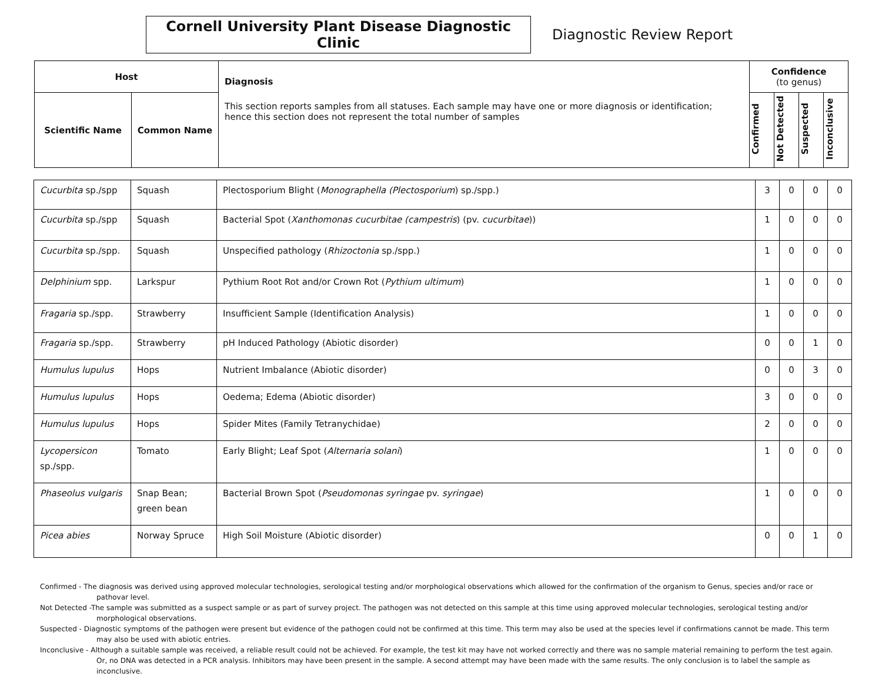Cornell University Plant Disease Diagnostic Clinic
Diagnostic Review Report
| Host | | Diagnosis This section reports samples from all statuses. Each sample may have one or more diagnosis or identification; hence this section does not represent the total number of samples | Confidence (to genus) | | | |
| --- | --- | --- | --- | --- | --- | --- |
| Scientific Name | Common Name | | Confirmed | Not Detected | Suspected | Inconclusive |
| Cucurbita sp./spp | Squash | Plectosporium Blight ( Monographella (Plectosporium ) sp./spp.) | 3 | 0 | 0 | 0 |
| Cucurbita sp./spp | Squash | Bacterial Spot ( Xanthomonas cucurbitae (campestris ) (pv. cucurbitae )) | 1 | 0 | 0 | 0 |
| Cucurbita sp./spp. | Squash | Unspecified pathology ( Rhizoctonia sp./spp.) | 1 | 0 | 0 | 0 |
| Delphinium spp. | Larkspur | Pythium Root Rot and/or Crown Rot ( Pythium ultimum ) | 1 | 0 | 0 | 0 |
| Fragaria sp./spp. | Strawberry | Insufficient Sample (Identification Analysis) | 1 | 0 | 0 | 0 |
| Fragaria sp./spp. | Strawberry | pH Induced Pathology (Abiotic disorder) | 0 | 0 | 1 | 0 |
| Humulus lupulus | Hops | Nutrient Imbalance (Abiotic disorder) | 0 | 0 | 3 | 0 |
| Humulus lupulus | Hops | Oedema; Edema (Abiotic disorder) | 3 | 0 | 0 | 0 |
| Humulus lupulus | Hops | Spider Mites (Family Tetranychidae) | 2 | 0 | 0 | 0 |
| Lycopersicon sp./spp. | Tomato | Early Blight; Leaf Spot ( Alternaria solani ) | 1 | 0 | 0 | 0 |
| Phaseolus vulgaris | Snap Bean; green bean | Bacterial Brown Spot ( Pseudomonas syringae pv. syringae ) | 1 | 0 | 0 | 0 |
| Picea abies | Norway Spruce | High Soil Moisture (Abiotic disorder) | 0 | 0 | 1 | 0 |
Confirmed - The diagnosis was derived using approved molecular technologies, serological testing and/or morphological observations which allowed for the confirmation of the organism to Genus, species and/or race or pathovar level.
Not Detected -The sample was submitted as a suspect sample or as part of survey project. The pathogen was not detected on this sample at this time using approved molecular technologies, serological testing and/or morphological observations.
Suspected - Diagnostic symptoms of the pathogen were present but evidence of the pathogen could not be confirmed at this time. This term may also be used at the species level if confirmations cannot be made. This term may also be used with abiotic entries.
Inconclusive - Although a suitable sample was received, a reliable result could not be achieved. For example, the test kit may have not worked correctly and there was no sample material remaining to perform the test again. Or, no DNA was detected in a PCR analysis. Inhibitors may have been present in the sample. A second attempt may have been made with the same results. The only conclusion is to label the sample as inconclusive.